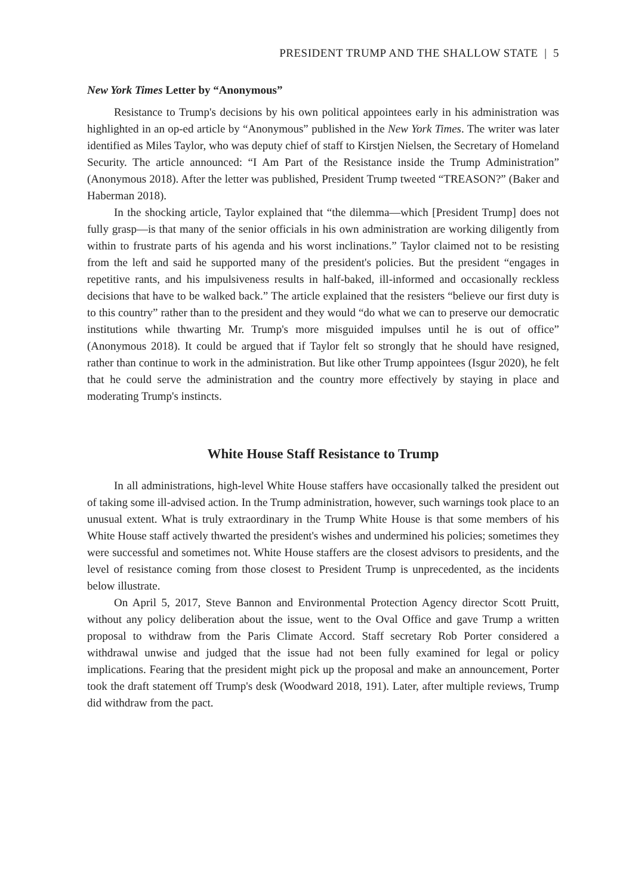PRESIDENT TRUMP AND THE SHALLOW STATE | 5
New York Times Letter by “Anonymous”
Resistance to Trump's decisions by his own political appointees early in his administration was highlighted in an op-ed article by “Anonymous” published in the New York Times. The writer was later identified as Miles Taylor, who was deputy chief of staff to Kirstjen Nielsen, the Secretary of Homeland Security. The article announced: “I Am Part of the Resistance inside the Trump Administration” (Anonymous 2018). After the letter was published, President Trump tweeted “TREASON?” (Baker and Haberman 2018).
In the shocking article, Taylor explained that “the dilemma—which [President Trump] does not fully grasp—is that many of the senior officials in his own administration are working diligently from within to frustrate parts of his agenda and his worst inclinations.” Taylor claimed not to be resisting from the left and said he supported many of the president's policies. But the president “engages in repetitive rants, and his impulsiveness results in half-baked, ill-informed and occasionally reckless decisions that have to be walked back.” The article explained that the resisters “believe our first duty is to this country” rather than to the president and they would “do what we can to preserve our democratic institutions while thwarting Mr. Trump's more misguided impulses until he is out of office” (Anonymous 2018). It could be argued that if Taylor felt so strongly that he should have resigned, rather than continue to work in the administration. But like other Trump appointees (Isgur 2020), he felt that he could serve the administration and the country more effectively by staying in place and moderating Trump's instincts.
White House Staff Resistance to Trump
In all administrations, high-level White House staffers have occasionally talked the president out of taking some ill-advised action. In the Trump administration, however, such warnings took place to an unusual extent. What is truly extraordinary in the Trump White House is that some members of his White House staff actively thwarted the president's wishes and undermined his policies; sometimes they were successful and sometimes not. White House staffers are the closest advisors to presidents, and the level of resistance coming from those closest to President Trump is unprecedented, as the incidents below illustrate.
On April 5, 2017, Steve Bannon and Environmental Protection Agency director Scott Pruitt, without any policy deliberation about the issue, went to the Oval Office and gave Trump a written proposal to withdraw from the Paris Climate Accord. Staff secretary Rob Porter considered a withdrawal unwise and judged that the issue had not been fully examined for legal or policy implications. Fearing that the president might pick up the proposal and make an announcement, Porter took the draft statement off Trump's desk (Woodward 2018, 191). Later, after multiple reviews, Trump did withdraw from the pact.